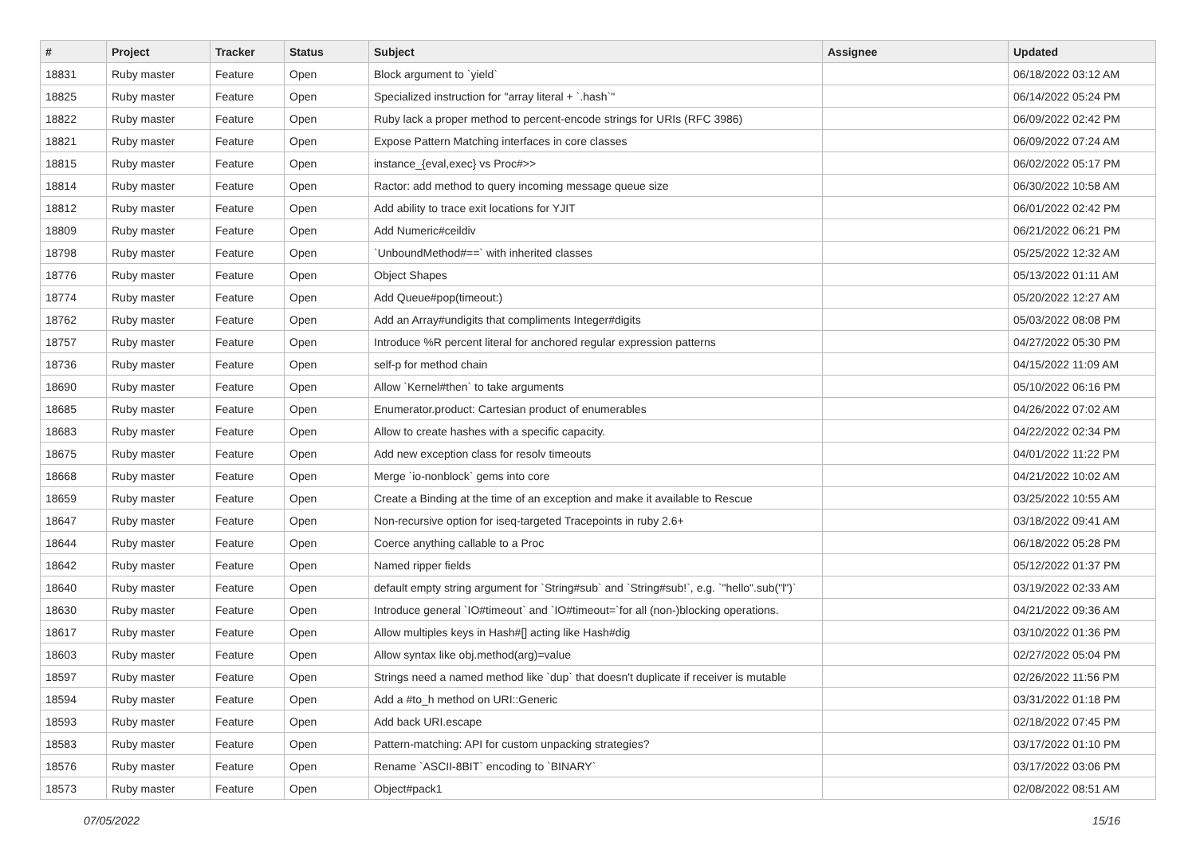| # | Project | Tracker | Status | Subject | Assignee | Updated |
| --- | --- | --- | --- | --- | --- | --- |
| 18831 | Ruby master | Feature | Open | Block argument to `yield` | | 06/18/2022 03:12 AM |
| 18825 | Ruby master | Feature | Open | Specialized instruction for "array literal + `.hash`" | | 06/14/2022 05:24 PM |
| 18822 | Ruby master | Feature | Open | Ruby lack a proper method to percent-encode strings for URIs (RFC 3986) | | 06/09/2022 02:42 PM |
| 18821 | Ruby master | Feature | Open | Expose Pattern Matching interfaces in core classes | | 06/09/2022 07:24 AM |
| 18815 | Ruby master | Feature | Open | instance_{eval,exec} vs Proc#>> | | 06/02/2022 05:17 PM |
| 18814 | Ruby master | Feature | Open | Ractor: add method to query incoming message queue size | | 06/30/2022 10:58 AM |
| 18812 | Ruby master | Feature | Open | Add ability to trace exit locations for YJIT | | 06/01/2022 02:42 PM |
| 18809 | Ruby master | Feature | Open | Add Numeric#ceildiv | | 06/21/2022 06:21 PM |
| 18798 | Ruby master | Feature | Open | `UnboundMethod#==` with inherited classes | | 05/25/2022 12:32 AM |
| 18776 | Ruby master | Feature | Open | Object Shapes | | 05/13/2022 01:11 AM |
| 18774 | Ruby master | Feature | Open | Add Queue#pop(timeout:) | | 05/20/2022 12:27 AM |
| 18762 | Ruby master | Feature | Open | Add an Array#undigits that compliments Integer#digits | | 05/03/2022 08:08 PM |
| 18757 | Ruby master | Feature | Open | Introduce %R percent literal for anchored regular expression patterns | | 04/27/2022 05:30 PM |
| 18736 | Ruby master | Feature | Open | self-p for method chain | | 04/15/2022 11:09 AM |
| 18690 | Ruby master | Feature | Open | Allow `Kernel#then` to take arguments | | 05/10/2022 06:16 PM |
| 18685 | Ruby master | Feature | Open | Enumerator.product: Cartesian product of enumerables | | 04/26/2022 07:02 AM |
| 18683 | Ruby master | Feature | Open | Allow to create hashes with a specific capacity. | | 04/22/2022 02:34 PM |
| 18675 | Ruby master | Feature | Open | Add new exception class for resolv timeouts | | 04/01/2022 11:22 PM |
| 18668 | Ruby master | Feature | Open | Merge `io-nonblock` gems into core | | 04/21/2022 10:02 AM |
| 18659 | Ruby master | Feature | Open | Create a Binding at the time of an exception and make it available to Rescue | | 03/25/2022 10:55 AM |
| 18647 | Ruby master | Feature | Open | Non-recursive option for iseq-targeted Tracepoints in ruby 2.6+ | | 03/18/2022 09:41 AM |
| 18644 | Ruby master | Feature | Open | Coerce anything callable to a Proc | | 06/18/2022 05:28 PM |
| 18642 | Ruby master | Feature | Open | Named ripper fields | | 05/12/2022 01:37 PM |
| 18640 | Ruby master | Feature | Open | default empty string argument for `String#sub` and `String#sub!`, e.g. `"hello".sub("l")` | | 03/19/2022 02:33 AM |
| 18630 | Ruby master | Feature | Open | Introduce general `IO#timeout` and `IO#timeout=`for all (non-)blocking operations. | | 04/21/2022 09:36 AM |
| 18617 | Ruby master | Feature | Open | Allow multiples keys in Hash#[] acting like Hash#dig | | 03/10/2022 01:36 PM |
| 18603 | Ruby master | Feature | Open | Allow syntax like obj.method(arg)=value | | 02/27/2022 05:04 PM |
| 18597 | Ruby master | Feature | Open | Strings need a named method like `dup` that doesn't duplicate if receiver is mutable | | 02/26/2022 11:56 PM |
| 18594 | Ruby master | Feature | Open | Add a #to_h method on URI::Generic | | 03/31/2022 01:18 PM |
| 18593 | Ruby master | Feature | Open | Add back URI.escape | | 02/18/2022 07:45 PM |
| 18583 | Ruby master | Feature | Open | Pattern-matching: API for custom unpacking strategies? | | 03/17/2022 01:10 PM |
| 18576 | Ruby master | Feature | Open | Rename `ASCII-8BIT` encoding to `BINARY` | | 03/17/2022 03:06 PM |
| 18573 | Ruby master | Feature | Open | Object#pack1 | | 02/08/2022 08:51 AM |
07/05/2022 15/16